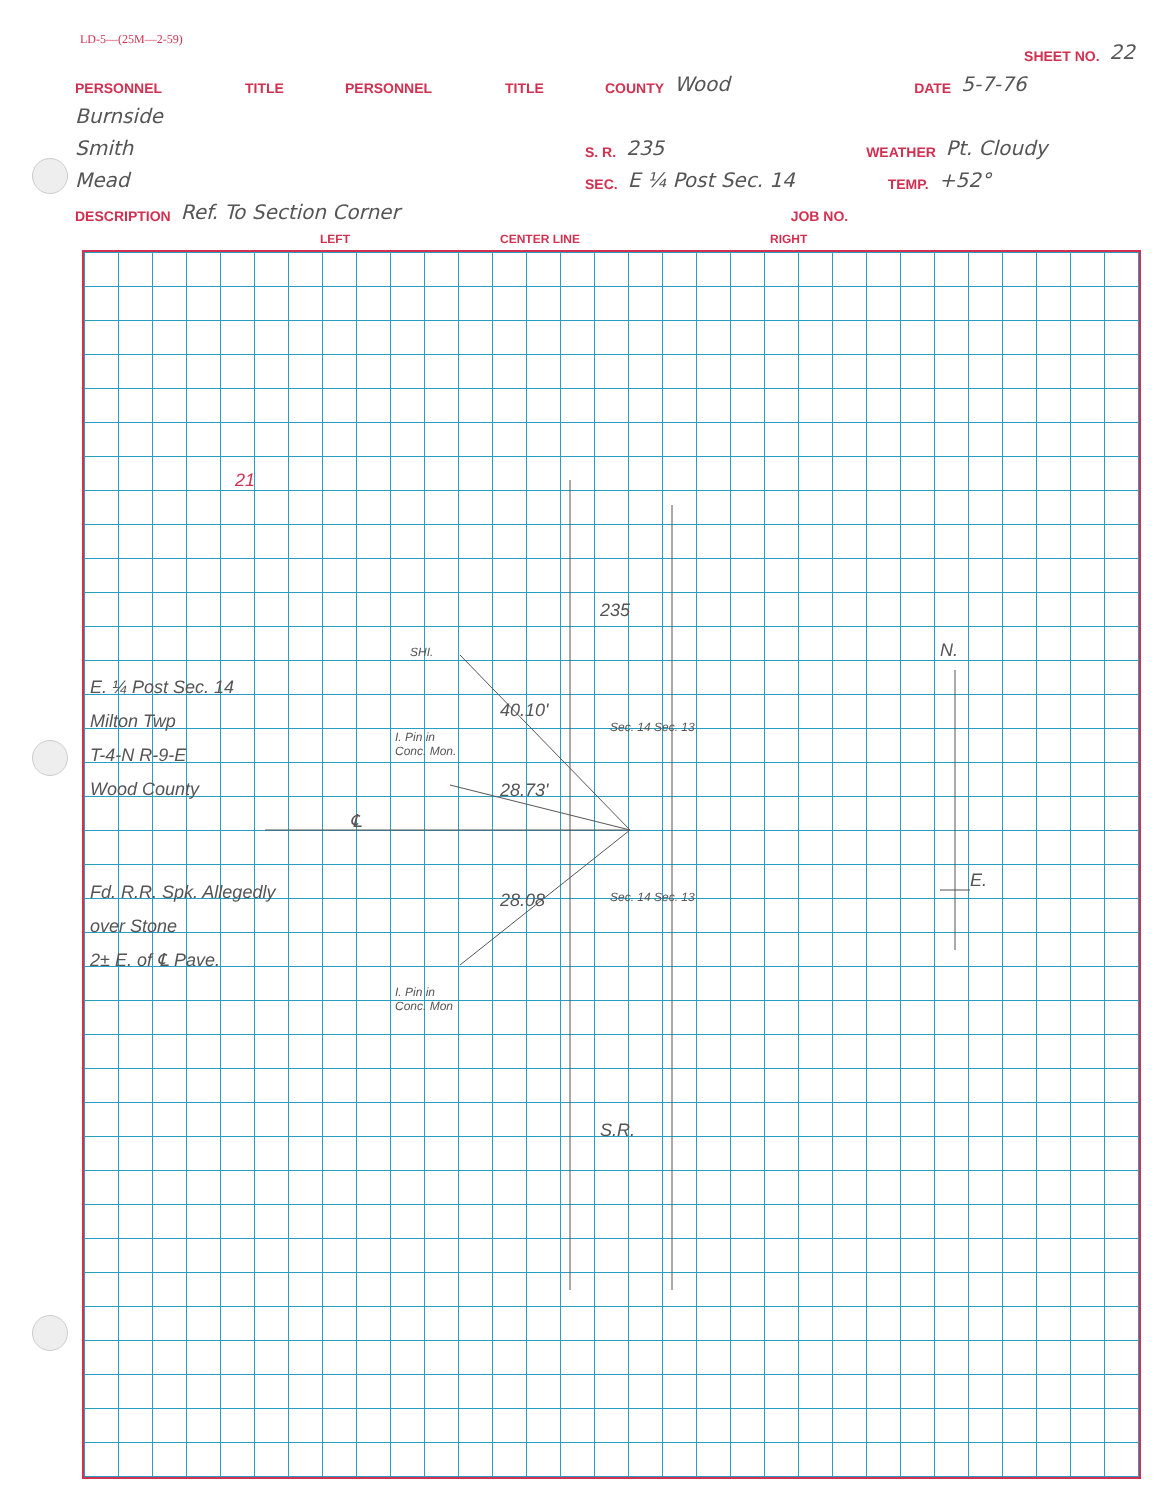LD-5—(25M—2-59)
SHEET NO. 22
PERSONNEL TITLE PERSONNEL TITLE COUNTY Wood DATE 5-7-76
Burnside
Smith S. R. 235 WEATHER Pt. Cloudy
Mead SEC. E ¼ Post Sec. 14 TEMP. +52°
DESCRIPTION Ref. To Section Corner JOB NO.
LEFT CENTER LINE RIGHT
21
E. ¼ Post Sec. 14
Milton Twp
T-4-N R-9-E
Wood County
Fd. R.R. Spk. Allegedly
over Stone
2± E. of ℄ Pave.
SHI.
I. Pin in
Conc. Mon.
I. Pin in
Conc. Mon
40.10'
28.73'
28.08
℄
235
Sec. 14 Sec. 13
Sec. 14 Sec. 13
S.R.
N.
E.